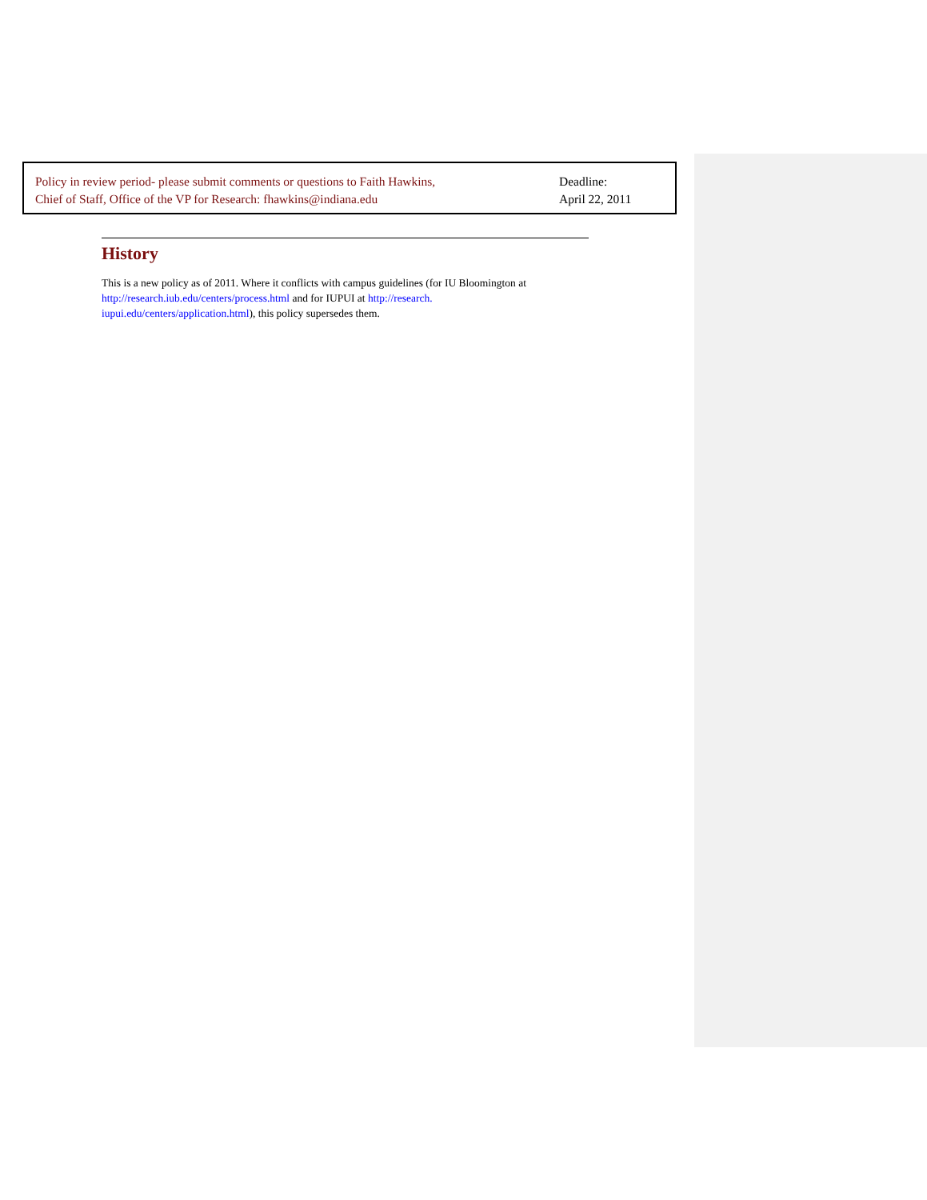Policy in review period- please submit comments or questions to Faith Hawkins,
Chief of Staff, Office of the VP for Research: fhawkins@indiana.edu
Deadline:
April 22, 2011
History
This is a new policy as of 2011. Where it conflicts with campus guidelines (for IU Bloomington at http://research.iub.edu/centers/process.html and for IUPUI at http://research. iupui.edu/centers/application.html), this policy supersedes them.